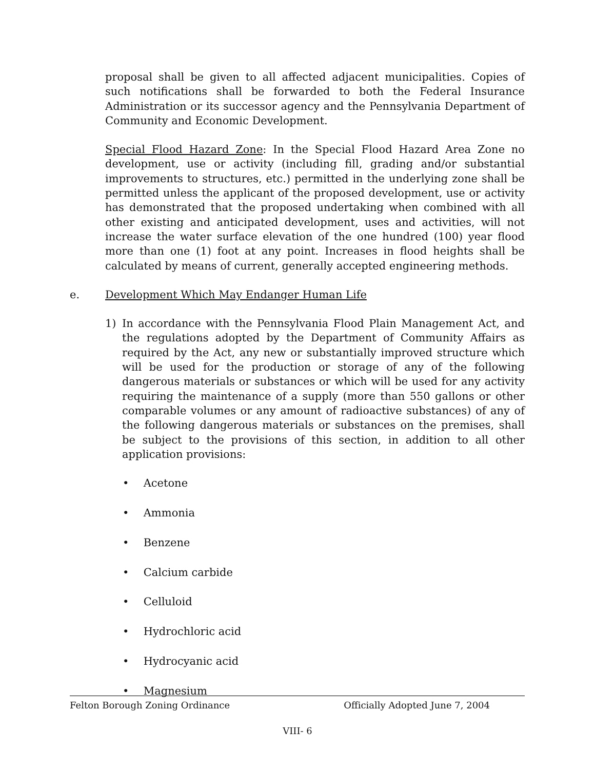proposal shall be given to all affected adjacent municipalities. Copies of such notifications shall be forwarded to both the Federal Insurance Administration or its successor agency and the Pennsylvania Department of Community and Economic Development.
Special Flood Hazard Zone: In the Special Flood Hazard Area Zone no development, use or activity (including fill, grading and/or substantial improvements to structures, etc.) permitted in the underlying zone shall be permitted unless the applicant of the proposed development, use or activity has demonstrated that the proposed undertaking when combined with all other existing and anticipated development, uses and activities, will not increase the water surface elevation of the one hundred (100) year flood more than one (1) foot at any point. Increases in flood heights shall be calculated by means of current, generally accepted engineering methods.
e. Development Which May Endanger Human Life
1) In accordance with the Pennsylvania Flood Plain Management Act, and the regulations adopted by the Department of Community Affairs as required by the Act, any new or substantially improved structure which will be used for the production or storage of any of the following dangerous materials or substances or which will be used for any activity requiring the maintenance of a supply (more than 550 gallons or other comparable volumes or any amount of radioactive substances) of any of the following dangerous materials or substances on the premises, shall be subject to the provisions of this section, in addition to all other application provisions:
• Acetone
• Ammonia
• Benzene
• Calcium carbide
• Celluloid
• Hydrochloric acid
• Hydrocyanic acid
• Magnesium
Felton Borough Zoning Ordinance Officially Adopted June 7, 2004
VIII- 6